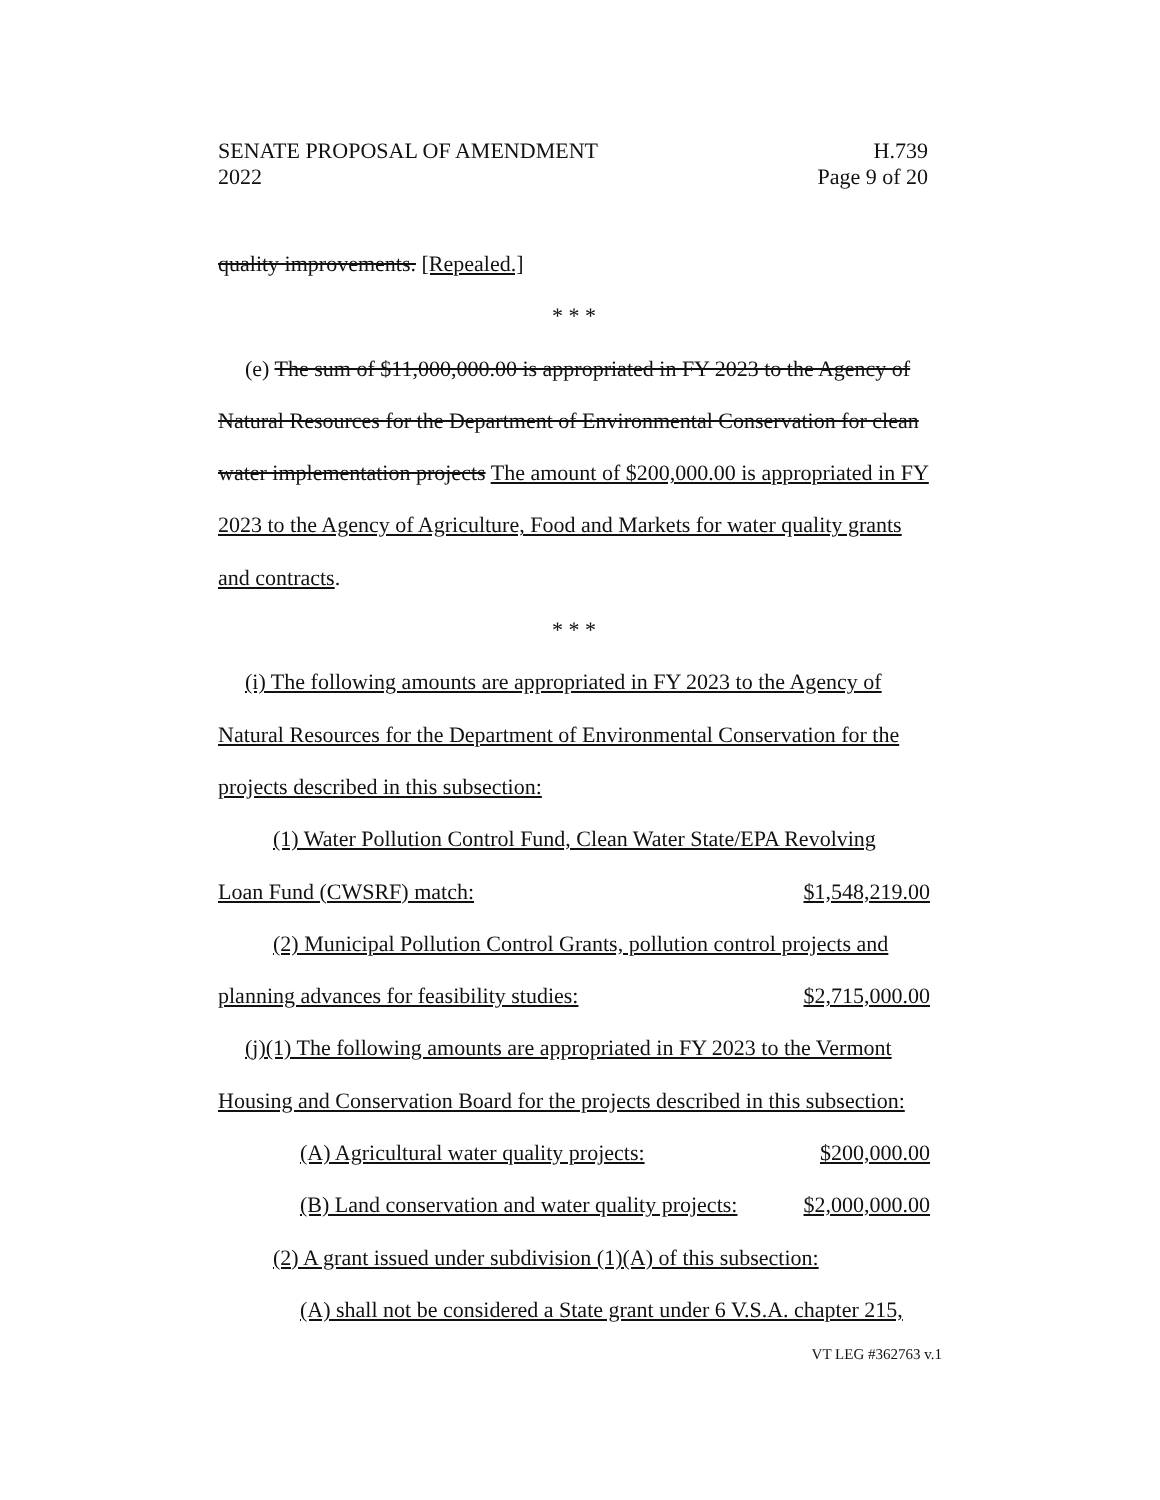SENATE PROPOSAL OF AMENDMENT H.739
2022 Page 9 of 20
quality improvements. [Repealed.]
* * *
(e) The sum of $11,000,000.00 is appropriated in FY 2023 to the Agency of Natural Resources for the Department of Environmental Conservation for clean water implementation projects The amount of $200,000.00 is appropriated in FY 2023 to the Agency of Agriculture, Food and Markets for water quality grants and contracts.
* * *
(i) The following amounts are appropriated in FY 2023 to the Agency of Natural Resources for the Department of Environmental Conservation for the projects described in this subsection:
(1) Water Pollution Control Fund, Clean Water State/EPA Revolving
Loan Fund (CWSRF) match: $1,548,219.00
(2) Municipal Pollution Control Grants, pollution control projects and
planning advances for feasibility studies: $2,715,000.00
(j)(1) The following amounts are appropriated in FY 2023 to the Vermont Housing and Conservation Board for the projects described in this subsection:
(A) Agricultural water quality projects: $200,000.00
(B) Land conservation and water quality projects: $2,000,000.00
(2) A grant issued under subdivision (1)(A) of this subsection:
(A) shall not be considered a State grant under 6 V.S.A. chapter 215,
VT LEG #362763 v.1